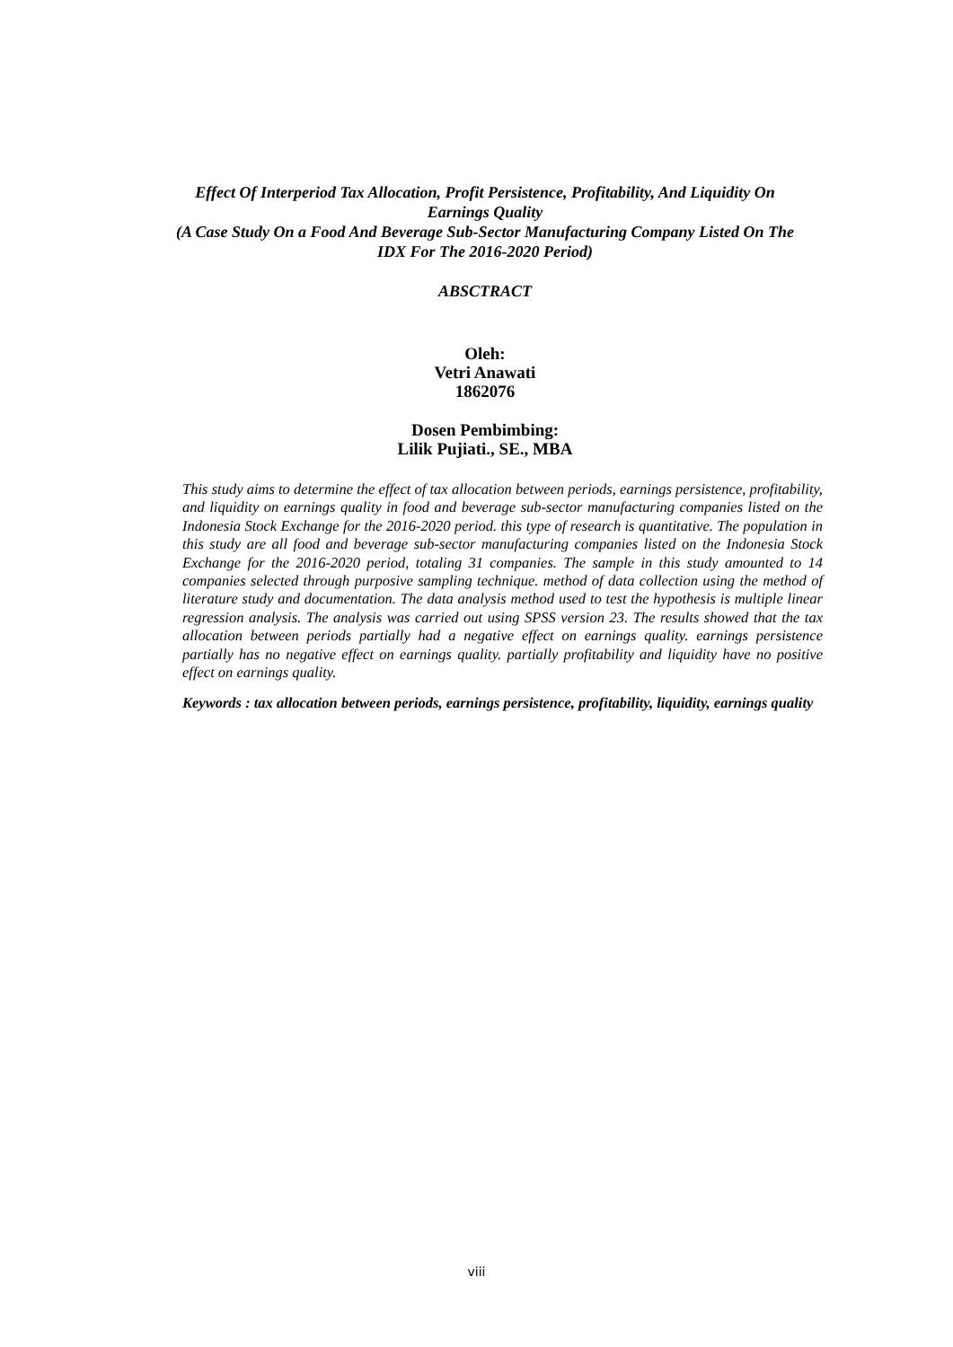Effect Of Interperiod Tax Allocation, Profit Persistence, Profitability, And Liquidity On Earnings Quality
(A Case Study On a Food And Beverage Sub-Sector Manufacturing Company Listed On The IDX For The 2016-2020 Period)
ABSCTRACT
Oleh:
Vetri Anawati
1862076
Dosen Pembimbing:
Lilik Pujiati., SE., MBA
This study aims to determine the effect of tax allocation between periods, earnings persistence, profitability, and liquidity on earnings quality in food and beverage sub-sector manufacturing companies listed on the Indonesia Stock Exchange for the 2016-2020 period. this type of research is quantitative. The population in this study are all food and beverage sub-sector manufacturing companies listed on the Indonesia Stock Exchange for the 2016-2020 period, totaling 31 companies. The sample in this study amounted to 14 companies selected through purposive sampling technique. method of data collection using the method of literature study and documentation. The data analysis method used to test the hypothesis is multiple linear regression analysis. The analysis was carried out using SPSS version 23. The results showed that the tax allocation between periods partially had a negative effect on earnings quality. earnings persistence partially has no negative effect on earnings quality. partially profitability and liquidity have no positive effect on earnings quality.
Keywords : tax allocation between periods, earnings persistence, profitability, liquidity, earnings quality
viii